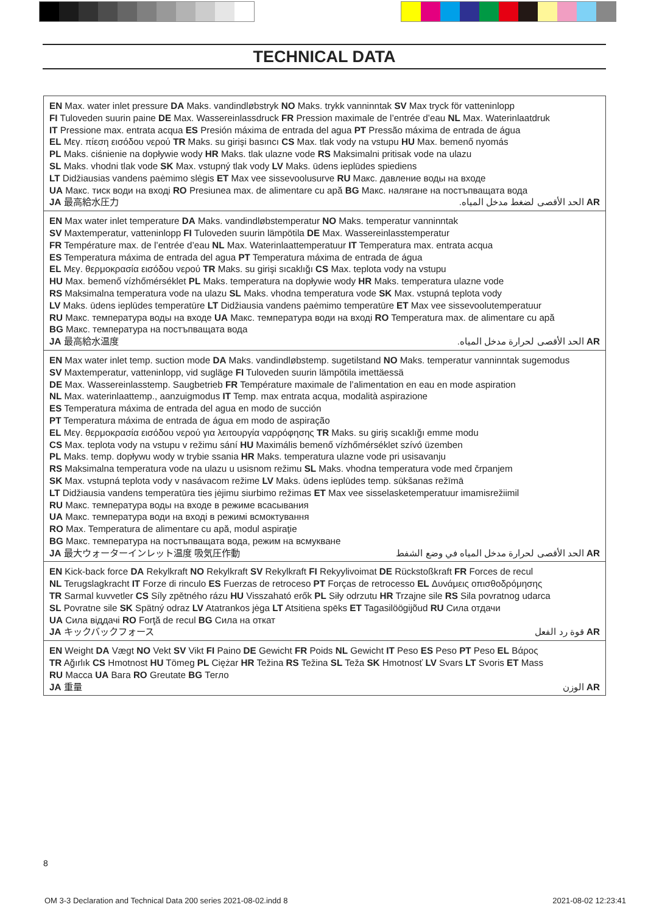TECHNICAL DATA
| EN Max. water inlet pressure DA Maks. vandindløbstryk NO Maks. trykk vanninntak SV Max tryck för vatteninlopp FI Tuloveden suurin paine DE Max. Wassereinlassdruck FR Pression maximale de l’entrée d’eau NL Max. Waterinlaatdruk IT Pressione max. entrata acqua ES Presión máxima de entrada del agua PT Pressão máxima de entrada de água EL Μεγ. πίεση εισόδου νερού TR Maks. su girişi basıncı CS Max. tlak vody na vstupu HU Max. bemenő nyomás PL Maks. ciśnienie na dopływie wody HR Maks. tlak ulazne vode RS Maksimalni pritisak vode na ulazu SL Maks. vhodni tlak vode SK Max. vstupný tlak vody LV Maks. ūdens ieplūdes spiediens LT Didžiausias vandens paėmimo slėgis ET Max vee sissevoolusurve RU Макс. давление воды на входе UA Макс. тиск води на вході RO Presiunea max. de alimentare cu apă BG Макс. налягане на постъпващата вода JA 最高給水圧力 الحد الأقصى لضغط مدخل المياه. AR |
| EN Max water inlet temperature DA Maks. vandindløbstemperatur NO Maks. temperatur vanninntak SV Maxtemperatur, vatteninlopp FI Tuloveden suurin lämpötila DE Max. Wassereinlasstemperatur FR Température max. de l’entrée d’eau NL Max. Waterinlaattemperatuur IT Temperatura max. entrata acqua ES Temperatura máxima de entrada del agua PT Temperatura máxima de entrada de água EL Μεγ. θερμοκρασία εισόδου νερού TR Maks. su girişi sıcaklığı CS Max. teplota vody na vstupu HU Max. bemenő vízhőmérséklet PL Maks. temperatura na dopływie wody HR Maks. temperatura ulazne vode RS Maksimalna temperatura vode na ulazu SL Maks. vhodna temperatura vode SK Max. vstupná teplota vody LV Maks. ūdens ieplūdes temperatūre LT Didžiausia vandens paėmimo temperatūre ET Max vee sissevoolutemperatuur RU Макс. температура воды на входе UA Макс. температура води на вході RO Temperatura max. de alimentare cu apă BG Макс. температура на постъпващата вода JA 最高給水温度 الحد الأقصى لحرارة مدخل المياه. AR |
| EN Max water inlet temp. suction mode DA Maks. vandindløbstemp. sugetilstand NO Maks. temperatur vanninntak sugemodus SV Maxtemperatur, vatteninlopp, vid sugläge FI Tuloveden suurin lämpötila imettäessä DE Max. Wassereinlasstemp. Saugbetrieb FR Température maximale de l’alimentation en eau en mode aspiration NL Max. waterinlaattemp., aanzuigmodus IT Temp. max entrata acqua, modalità aspirazione ES Temperatura máxima de entrada del agua en modo de succión PT Temperatura máxima de entrada de água em modo de aspiração EL Μεγ. θερμοκρασία εισόδου νερού για λειτουργία ναρρόφησης TR Maks. su giriş sıcaklığı emme modu CS Max. teplota vody na vstupu v režimu sání HU Maximális bemenő vízhőmérséklet szívó üzemben PL Maks. temp. dopływu wody w trybie ssania HR Maks. temperatura ulazne vode pri usisavanju RS Maksimalna temperatura vode na ulazu u usisnom režimu SL Maks. vhodna temperatura vode med črpanjem SK Max. vstupná teplota vody v nasávacom režime LV Maks. ūdens ieplūdes temp. sūkšanas režīmā LT Didžiausia vandens temperatūra ties įėjimu siurbimo režimas ET Max vee sisselasketemperatuur imamisrežiimil RU Макс. температура воды на входе в режиме всасывания UA Макс. температура води на вході в режимі всмоктування RO Max. Temperatura de alimentare cu apă, modul aspiraţie BG Макс. температура на постъпващата вода, режим на всмукване JA 最大ウォーターインレット温度 吸気圧作動 الحد الأقصى لحرارة مدخل المياه في وضع الشفط AR |
| EN Kick-back force DA Rekylkraft NO Rekylkraft SV Rekylkraft FI Rekyylivoimat DE Rückstoßkraft FR Forces de recul NL Terugslagkracht IT Forze di rinculo ES Fuerzas de retroceso PT Forças de retrocesso EL Δυνάμεις οπισθοδρόμησης TR Sarmal kuvvetler CS Síly zpětného rázu HU Visszaható erők PL Siły odrzutu HR Trzajne sile RS Sila povratnog udarca SL Povratne sile SK Spätný odraz LV Atatrankos jėga LT Atsitiena spēks ET Tagasilöögijõud RU Сила отдачи UA Сила віддачі RO Forţă de recul BG Сила на откат JA キックバックフォース قوة رد الفعل AR |
| EN Weight DA Vægt NO Vekt SV Vikt FI Paino DE Gewicht FR Poids NL Gewicht IT Peso ES Peso PT Peso EL Βάρος TR Ağırlık CS Hmotnost HU Tömeg PL Ciężar HR Težina RS Težina SL Teža SK Hmotnosť LV Svars LT Svoris ET Mass RU Масса UA Вага RO Greutate BG Тегло JA 重量 الوزن AR |
8
OM 3-3 Declaration and Technical Data 200 series 2021-08-02.indd 8 2021-08-02 12:23:41